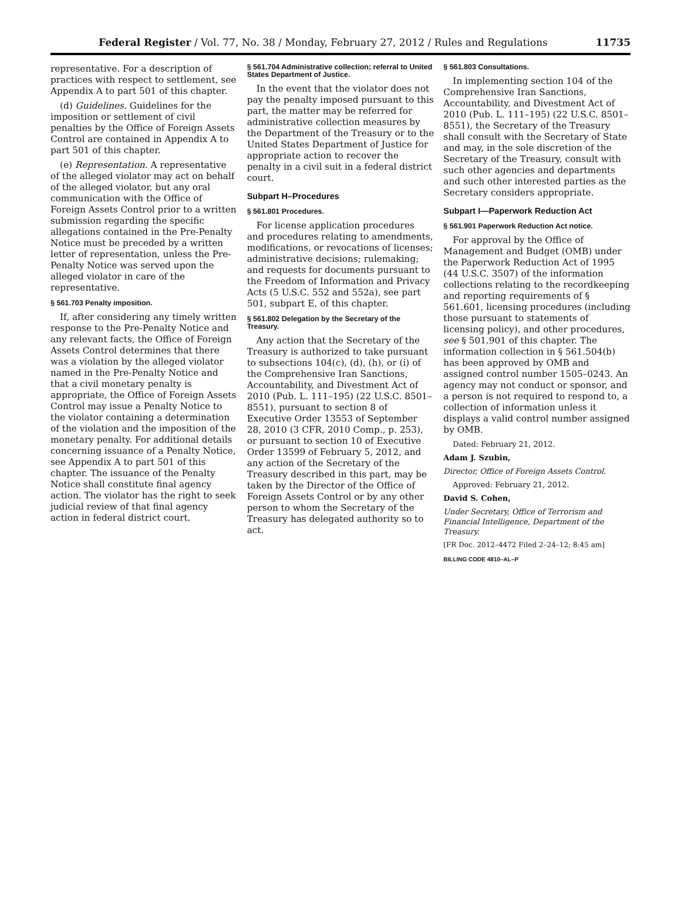Federal Register / Vol. 77, No. 38 / Monday, February 27, 2012 / Rules and Regulations 11735
representative. For a description of practices with respect to settlement, see Appendix A to part 501 of this chapter.
(d) Guidelines. Guidelines for the imposition or settlement of civil penalties by the Office of Foreign Assets Control are contained in Appendix A to part 501 of this chapter.
(e) Representation. A representative of the alleged violator may act on behalf of the alleged violator, but any oral communication with the Office of Foreign Assets Control prior to a written submission regarding the specific allegations contained in the Pre-Penalty Notice must be preceded by a written letter of representation, unless the Pre-Penalty Notice was served upon the alleged violator in care of the representative.
§ 561.703 Penalty imposition.
If, after considering any timely written response to the Pre-Penalty Notice and any relevant facts, the Office of Foreign Assets Control determines that there was a violation by the alleged violator named in the Pre-Penalty Notice and that a civil monetary penalty is appropriate, the Office of Foreign Assets Control may issue a Penalty Notice to the violator containing a determination of the violation and the imposition of the monetary penalty. For additional details concerning issuance of a Penalty Notice, see Appendix A to part 501 of this chapter. The issuance of the Penalty Notice shall constitute final agency action. The violator has the right to seek judicial review of that final agency action in federal district court.
§ 561.704 Administrative collection; referral to United States Department of Justice.
In the event that the violator does not pay the penalty imposed pursuant to this part, the matter may be referred for administrative collection measures by the Department of the Treasury or to the United States Department of Justice for appropriate action to recover the penalty in a civil suit in a federal district court.
Subpart H–Procedures
§ 561.801 Procedures.
For license application procedures and procedures relating to amendments, modifications, or revocations of licenses; administrative decisions; rulemaking; and requests for documents pursuant to the Freedom of Information and Privacy Acts (5 U.S.C. 552 and 552a), see part 501, subpart E, of this chapter.
§ 561.802 Delegation by the Secretary of the Treasury.
Any action that the Secretary of the Treasury is authorized to take pursuant to subsections 104(c), (d), (h), or (i) of the Comprehensive Iran Sanctions, Accountability, and Divestment Act of 2010 (Pub. L. 111–195) (22 U.S.C. 8501–8551), pursuant to section 8 of Executive Order 13553 of September 28, 2010 (3 CFR, 2010 Comp., p. 253), or pursuant to section 10 of Executive Order 13599 of February 5, 2012, and any action of the Secretary of the Treasury described in this part, may be taken by the Director of the Office of Foreign Assets Control or by any other person to whom the Secretary of the Treasury has delegated authority so to act.
§ 561.803 Consultations.
In implementing section 104 of the Comprehensive Iran Sanctions, Accountability, and Divestment Act of 2010 (Pub. L. 111–195) (22 U.S.C. 8501–8551), the Secretary of the Treasury shall consult with the Secretary of State and may, in the sole discretion of the Secretary of the Treasury, consult with such other agencies and departments and such other interested parties as the Secretary considers appropriate.
Subpart I—Paperwork Reduction Act
§ 561.901 Paperwork Reduction Act notice.
For approval by the Office of Management and Budget (OMB) under the Paperwork Reduction Act of 1995 (44 U.S.C. 3507) of the information collections relating to the recordkeeping and reporting requirements of § 561.601, licensing procedures (including those pursuant to statements of licensing policy), and other procedures, see § 501.901 of this chapter. The information collection in § 561.504(b) has been approved by OMB and assigned control number 1505–0243. An agency may not conduct or sponsor, and a person is not required to respond to, a collection of information unless it displays a valid control number assigned by OMB.
Dated: February 21, 2012.
Adam J. Szubin,
Director, Office of Foreign Assets Control.
Approved: February 21, 2012.
David S. Cohen,
Under Secretary, Office of Terrorism and Financial Intelligence, Department of the Treasury.
[FR Doc. 2012–4472 Filed 2–24–12; 8:45 am]
BILLING CODE 4810–AL–P